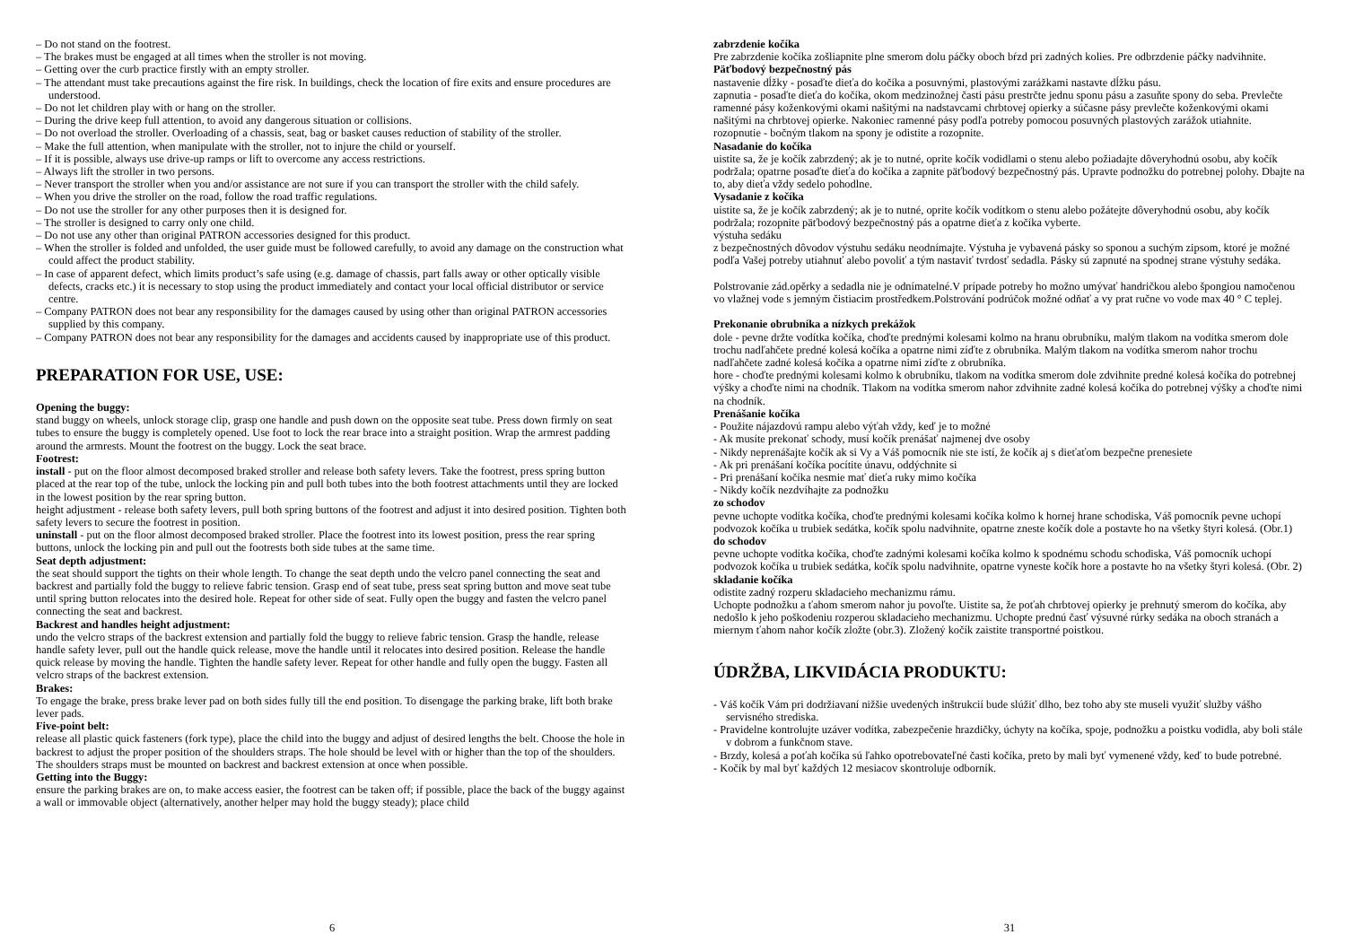– Do not stand on the footrest.
– The brakes must be engaged at all times when the stroller is not moving.
– Getting over the curb practice firstly with an empty stroller.
– The attendant must take precautions against the fire risk. In buildings, check the location of fire exits and ensure procedures are understood.
– Do not let children play with or hang on the stroller.
– During the drive keep full attention, to avoid any dangerous situation or collisions.
– Do not overload the stroller. Overloading of a chassis, seat, bag or basket causes reduction of stability of the stroller.
– Make the full attention, when manipulate with the stroller, not to injure the child or yourself.
– If it is possible, always use drive-up ramps or lift to overcome any access restrictions.
– Always lift the stroller in two persons.
– Never transport the stroller when you and/or assistance are not sure if you can transport the stroller with the child safely.
– When you drive the stroller on the road, follow the road traffic regulations.
– Do not use the stroller for any other purposes then it is designed for.
– The stroller is designed to carry only one child.
– Do not use any other than original PATRON accessories designed for this product.
– When the stroller is folded and unfolded, the user guide must be followed carefully, to avoid any damage on the construction what could affect the product stability.
– In case of apparent defect, which limits product’s safe using (e.g. damage of chassis, part falls away or other optically visible defects, cracks etc.) it is necessary to stop using the product immediately and contact your local official distributor or service centre.
– Company PATRON does not bear any responsibility for the damages caused by using other than original PATRON accessories supplied by this company.
– Company PATRON does not bear any responsibility for the damages and accidents caused by inappropriate use of this product.
PREPARATION FOR USE, USE:
Opening the buggy:
stand buggy on wheels, unlock storage clip, grasp one handle and push down on the opposite seat tube. Press down firmly on seat tubes to ensure the buggy is completely opened. Use foot to lock the rear brace into a straight position. Wrap the armrest padding around the armrests. Mount the footrest on the buggy. Lock the seat brace.
Footrest:
install - put on the floor almost decomposed braked stroller and release both safety levers. Take the footrest, press spring button placed at the rear top of the tube, unlock the locking pin and pull both tubes into the both footrest attachments until they are locked in the lowest position by the rear spring button.
height adjustment - release both safety levers, pull both spring buttons of the footrest and adjust it into desired position. Tighten both safety levers to secure the footrest in position.
uninstall - put on the floor almost decomposed braked stroller. Place the footrest into its lowest position, press the rear spring buttons, unlock the locking pin and pull out the footrests both side tubes at the same time.
Seat depth adjustment:
the seat should support the tights on their whole length. To change the seat depth undo the velcro panel connecting the seat and backrest and partially fold the buggy to relieve fabric tension. Grasp end of seat tube, press seat spring button and move seat tube until spring button relocates into the desired hole. Repeat for other side of seat. Fully open the buggy and fasten the velcro panel connecting the seat and backrest.
Backrest and handles height adjustment:
undo the velcro straps of the backrest extension and partially fold the buggy to relieve fabric tension. Grasp the handle, release handle safety lever, pull out the handle quick release, move the handle until it relocates into desired position. Release the handle quick release by moving the handle. Tighten the handle safety lever. Repeat for other handle and fully open the buggy. Fasten all velcro straps of the backrest extension.
Brakes:
To engage the brake, press brake lever pad on both sides fully till the end position. To disengage the parking brake, lift both brake lever pads.
Five-point belt:
release all plastic quick fasteners (fork type), place the child into the buggy and adjust of desired lengths the belt. Choose the hole in backrest to adjust the proper position of the shoulders straps. The hole should be level with or higher than the top of the shoulders. The shoulders straps must be mounted on backrest and backrest extension at once when possible.
Getting into the Buggy:
ensure the parking brakes are on, to make access easier, the footrest can be taken off; if possible, place the back of the buggy against a wall or immovable object (alternatively, another helper may hold the buggy steady); place child
6
zabrzdenie kočíka
Pre zabrzdenie kočíka zošliapnite plne smerom dolu páčky oboch bŕzd pri zadných kolies. Pre odbrzdenie páčky nadvihnite.
Päťbodový bezpečnostný pás
nastavenie dĺžky - posaďte dieťa do kočíka a posuvnými, plastovými zarážkami nastavte dĺžku pásu.
zapnutia - posaďte dieťa do kočíka, okom medzinožnej časti pásu prestrčte jednu sponu pásu a zasuňte spony do seba. Prevlečte ramenné pásy koženkovými okami našitými na nadstavcami chrbtovej opierky a súčasne pásy prevlečte koženkovými okami našitými na chrbtovej opierke. Nakoniec ramenné pásy podľa potreby pomocou posuvných plastových zarážok utiahnite.
rozopnutie - bočným tlakom na spony je odistite a rozopnite.
Nasadanie do kočíka
uistite sa, že je kočík zabrzdený; ak je to nutné, oprite kočík vodidlami o stenu alebo požiadajte dôveryhodnú osobu, aby kočík podržala; opatrne posaďte dieťa do kočíka a zapnite päťbodový bezpečnostný pás. Upravte podnožku do potrebnej polohy. Dbajte na to, aby dieťa vždy sedelo pohodlne.
Vysadanie z kočíka
uistite sa, že je kočík zabrzdený; ak je to nutné, oprite kočík vodítkom o stenu alebo požátejte dôveryhodnú osobu, aby kočík podržala; rozopnite päťbodový bezpečnostný pás a opatrne dieťa z kočíka vyberte.
výstuha sedáku
z bezpečnostných dôvodov výstuhu sedáku neodnímajte. Výstuha je vybavená pásky so sponou a suchým zipsom, ktoré je možné podľa Vašej potreby utiahnuť alebo povoliť a tým nastaviť tvrdosť sedadla. Pásky sú zapnuté na spodnej strane výstuhy sedáka.
Polstrovanie zád.opěrky a sedadla nie je odnímatelné.V prípade potreby ho možno umývať handričkou alebo špongiou namočenou vo vlažnej vode s jemným čistiacim prostředkem.Polstrování podrúčok možné odňať a vy prat ručne vo vode max 40 ° C teplej.
Prekonanie obrubníka a nízkych prekážok
dole - pevne držte vodítka kočíka, choďte prednými kolesami kolmo na hranu obrubníku, malým tlakom na vodítka smerom dole trochu nadľahčete predné kolesá kočíka a opatrne nimi zíďte z obrubníka. Malým tlakom na vodítka smerom nahor trochu nadľahčete zadné kolesá kočíka a opatrne nimi zíďte z obrubníka.
hore - choďte prednými kolesami kolmo k obrubníku, tlakom na vodítka smerom dole zdvihnite predné kolesá kočíka do potrebnej výšky a choďte nimi na chodník. Tlakom na vodítka smerom nahor zdvihnite zadné kolesá kočíka do potrebnej výšky a choďte nimi na chodník.
Prenášanie kočíka
- Použite nájazdovú rampu alebo výťah vždy, keď je to možné
- Ak musíte prekonať schody, musí kočík prenášať najmenej dve osoby
- Nikdy neprenášajte kočík ak si Vy a Váš pomocník nie ste istí, že kočík aj s dieťaťom bezpečne prenesiete
- Ak pri prenášaní kočíka pocítite únavu, oddýchnite si
- Pri prenášaní kočíka nesmie mať dieťa ruky mimo kočíka
- Nikdy kočík nezdvíhajte za podnožku
zo schodov
pevne uchopte vodítka kočíka, choďte prednými kolesami kočíka kolmo k hornej hrane schodiska, Váš pomocník pevne uchopí podvozok kočíka u trubiek sedátka, kočík spolu nadvihnite, opatrne zneste kočík dole a postavte ho na všetky štyri kolesá. (Obr.1)
do schodov
pevne uchopte vodítka kočíka, choďte zadnými kolesami kočíka kolmo k spodnému schodu schodiska, Váš pomocník uchopí podvozok kočíka u trubiek sedátka, kočík spolu nadvihnite, opatrne vyneste kočík hore a postavte ho na všetky štyri kolesá. (Obr. 2)
skladanie kočíka
odistite zadný rozperu skladacieho mechanizmu rámu.
Uchopte podnožku a ťahom smerom nahor ju povoľte. Uistite sa, že poťah chrbtovej opierky je prehnutý smerom do kočíka, aby nedošlo k jeho poškodeniu rozperou skladacieho mechanizmu. Uchopte prednú časť výsuvné rúrky sedáka na oboch stranách a miernym ťahom nahor kočík zložte (obr.3). Zložený kočík zaistite transportné poistkou.
ÚDRŽBA, LIKVIDÁCIA PRODUKTU:
- Váš kočík Vám pri dodržiavaní nižšie uvedených inštrukcií bude slúžiť dlho, bez toho aby ste museli využiť služby vášho servisného strediska.
- Pravidelne kontrolujte uzáver vodítka, zabezpečenie hrazdičky, úchyty na kočíka, spoje, podnožku a poistku vodidla, aby boli stále v dobrom a funkčnom stave.
- Brzdy, kolesá a poťah kočíka sú ľahko opotrebovateľné časti kočíka, preto by mali byť vymenené vždy, keď to bude potrebné.
- Kočík by mal byť každých 12 mesiacov skontroluje odborník.
31